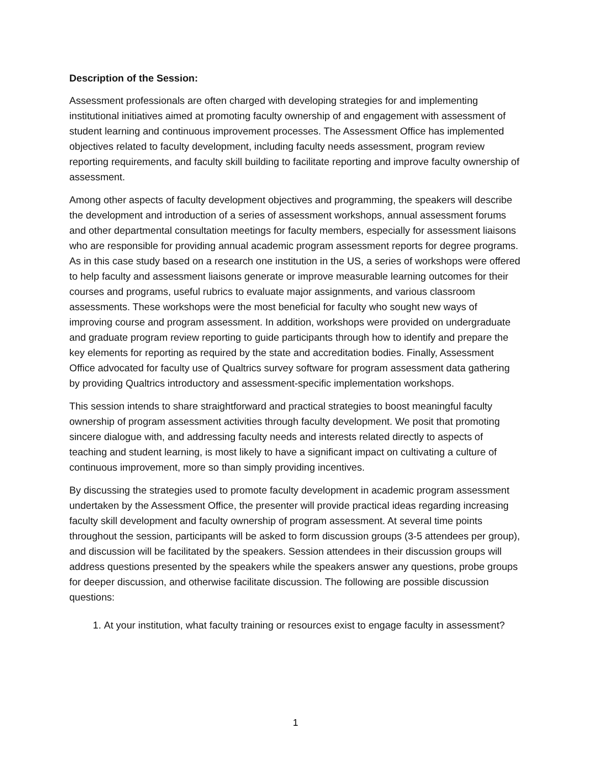Description of the Session:
Assessment professionals are often charged with developing strategies for and implementing institutional initiatives aimed at promoting faculty ownership of and engagement with assessment of student learning and continuous improvement processes. The Assessment Office has implemented objectives related to faculty development, including faculty needs assessment, program review reporting requirements, and faculty skill building to facilitate reporting and improve faculty ownership of assessment.
Among other aspects of faculty development objectives and programming, the speakers will describe the development and introduction of a series of assessment workshops, annual assessment forums and other departmental consultation meetings for faculty members, especially for assessment liaisons who are responsible for providing annual academic program assessment reports for degree programs. As in this case study based on a research one institution in the US, a series of workshops were offered to help faculty and assessment liaisons generate or improve measurable learning outcomes for their courses and programs, useful rubrics to evaluate major assignments, and various classroom assessments. These workshops were the most beneficial for faculty who sought new ways of improving course and program assessment. In addition, workshops were provided on undergraduate and graduate program review reporting to guide participants through how to identify and prepare the key elements for reporting as required by the state and accreditation bodies. Finally, Assessment Office advocated for faculty use of Qualtrics survey software for program assessment data gathering by providing Qualtrics introductory and assessment-specific implementation workshops.
This session intends to share straightforward and practical strategies to boost meaningful faculty ownership of program assessment activities through faculty development. We posit that promoting sincere dialogue with, and addressing faculty needs and interests related directly to aspects of teaching and student learning, is most likely to have a significant impact on cultivating a culture of continuous improvement, more so than simply providing incentives.
By discussing the strategies used to promote faculty development in academic program assessment undertaken by the Assessment Office, the presenter will provide practical ideas regarding increasing faculty skill development and faculty ownership of program assessment. At several time points throughout the session, participants will be asked to form discussion groups (3-5 attendees per group), and discussion will be facilitated by the speakers. Session attendees in their discussion groups will address questions presented by the speakers while the speakers answer any questions, probe groups for deeper discussion, and otherwise facilitate discussion. The following are possible discussion questions:
1. At your institution, what faculty training or resources exist to engage faculty in assessment?
1